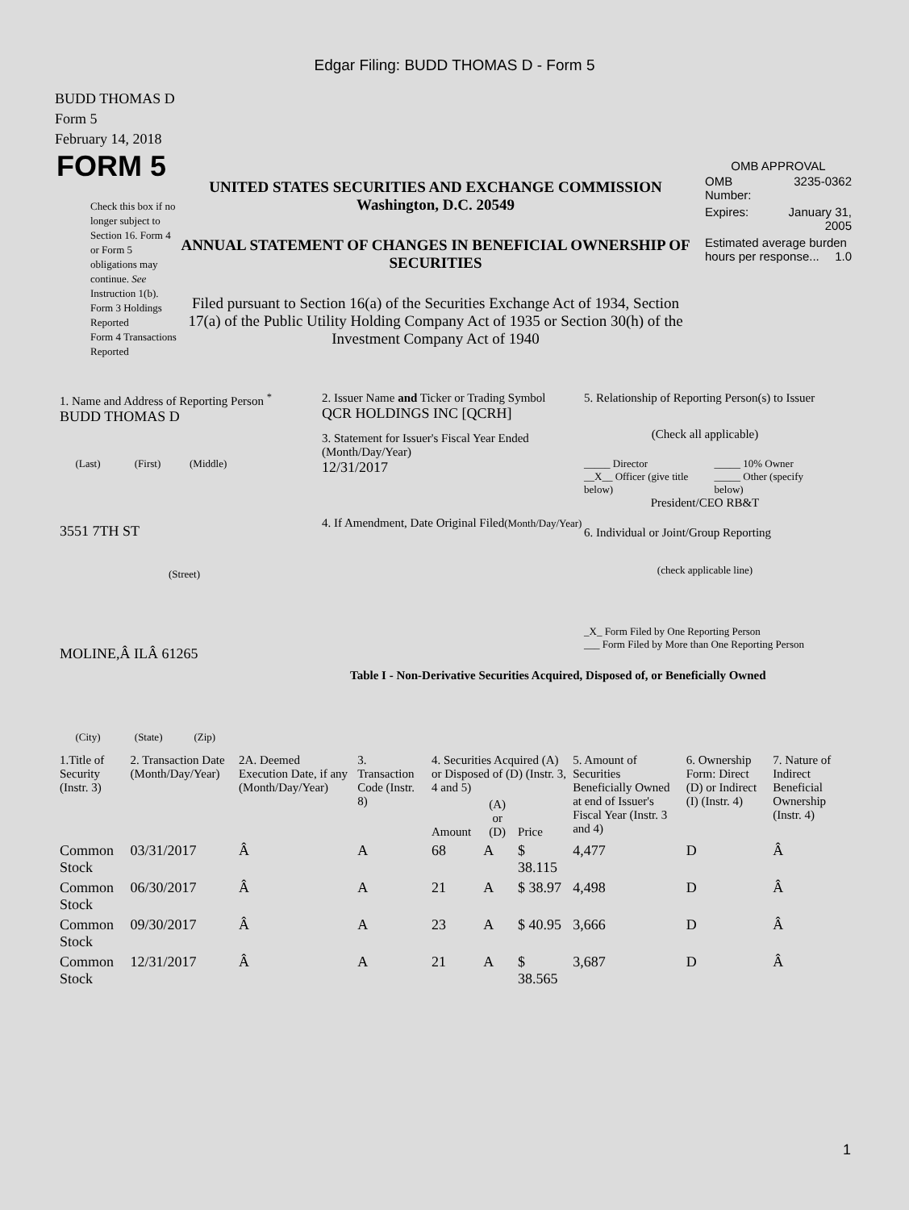Edgar Filing: BUDD THOMAS D - Form 5
BUDD THOMAS D
Form 5
February 14, 2018
FORM 5
Check this box if no longer subject to Section 16. Form 4 or Form 5 obligations may continue. See Instruction 1(b).
Form 3 Holdings Reported
Form 4 Transactions Reported
UNITED STATES SECURITIES AND EXCHANGE COMMISSION
Washington, D.C. 20549
ANNUAL STATEMENT OF CHANGES IN BENEFICIAL OWNERSHIP OF SECURITIES
Filed pursuant to Section 16(a) of the Securities Exchange Act of 1934, Section 17(a) of the Public Utility Holding Company Act of 1935 or Section 30(h) of the Investment Company Act of 1940
OMB APPROVAL
| OMB Number: | 3235-0362 |
| Expires: | January 31, 2005 |
| Estimated average burden hours per response... 1.0 | |
1. Name and Address of Reporting Person <sup>*</sup>
BUDD THOMAS D
(Last) (First) (Middle)
3551 7TH ST
(Street)
MOLINE,Â ILÂ 61265
(City) (State) (Zip)
2. Issuer Name and Ticker or Trading Symbol
QCR HOLDINGS INC [QCRH]
3. Statement for Issuer's Fiscal Year Ended (Month/Day/Year)
12/31/2017
4. If Amendment, Date Original Filed(Month/Day/Year)
5. Relationship of Reporting Person(s) to Issuer
(Check all applicable)
| _____ Director __X__ Officer (give title below) | _____ 10% Owner _____ Other (specify below) |
President/CEO RB&T
6. Individual or Joint/Group Reporting
(check applicable line)
_X_ Form Filed by One Reporting Person
___ Form Filed by More than One Reporting Person
Table I - Non-Derivative Securities Acquired, Disposed of, or Beneficially Owned
| 1.Title of Security (Instr. 3) | 2. Transaction Date (Month/Day/Year) | 2A. Deemed Execution Date, if any (Month/Day/Year) | 3. Transaction Code (Instr. 8) | 4. Securities Acquired (A) or Disposed of (D) (Instr. 3, 4 and 5) | | | 5. Amount of Securities Beneficially Owned at end of Issuer's Fiscal Year (Instr. 3 and 4) | 6. Ownership Form: Direct (D) or Indirect (I) (Instr. 4) | 7. Nature of Indirect Beneficial Ownership (Instr. 4) |
| --- | --- | --- | --- | --- | --- | --- | --- | --- | --- |
| | | | | Amount | (A) or (D) | Price | | | |
| Common Stock | 03/31/2017 | Â | A | 68 | A | $ 38.115 | 4,477 | D | Â |
| Common Stock | 06/30/2017 | Â | A | 21 | A | $ 38.97 | 4,498 | D | Â |
| Common Stock | 09/30/2017 | Â | A | 23 | A | $ 40.95 | 3,666 | D | Â |
| Common Stock | 12/31/2017 | Â | A | 21 | A | $ 38.565 | 3,687 | D | Â |
1